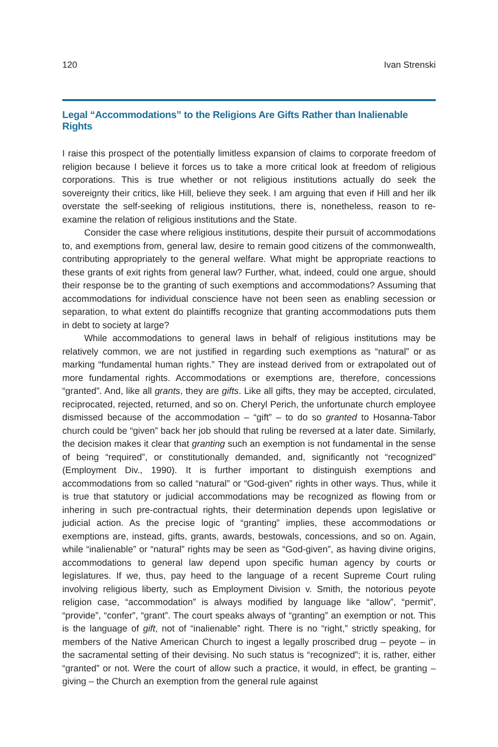120 Ivan Strenski
Legal “Accommodations” to the Religions Are Gifts Rather than Inalienable Rights
I raise this prospect of the potentially limitless expansion of claims to corporate freedom of religion because I believe it forces us to take a more critical look at freedom of religious corporations. This is true whether or not religious institutions actually do seek the sovereignty their critics, like Hill, believe they seek. I am arguing that even if Hill and her ilk overstate the self-seeking of religious institutions, there is, nonetheless, reason to re-examine the relation of religious institutions and the State.
Consider the case where religious institutions, despite their pursuit of accommodations to, and exemptions from, general law, desire to remain good citizens of the commonwealth, contributing appropriately to the general welfare. What might be appropriate reactions to these grants of exit rights from general law? Further, what, indeed, could one argue, should their response be to the granting of such exemptions and accommodations? Assuming that accommodations for individual conscience have not been seen as enabling secession or separation, to what extent do plaintiffs recognize that granting accommodations puts them in debt to society at large?
While accommodations to general laws in behalf of religious institutions may be relatively common, we are not justified in regarding such exemptions as “natural” or as marking “fundamental human rights.” They are instead derived from or extrapolated out of more fundamental rights. Accommodations or exemptions are, therefore, concessions “granted”. And, like all grants, they are gifts. Like all gifts, they may be accepted, circulated, reciprocated, rejected, returned, and so on. Cheryl Perich, the unfortunate church employee dismissed because of the accommodation – “gift” – to do so granted to Hosanna-Tabor church could be “given” back her job should that ruling be reversed at a later date. Similarly, the decision makes it clear that granting such an exemption is not fundamental in the sense of being “required”, or constitutionally demanded, and, significantly not “recognized” (Employment Div., 1990). It is further important to distinguish exemptions and accommodations from so called “natural” or “God-given” rights in other ways. Thus, while it is true that statutory or judicial accommodations may be recognized as flowing from or inhering in such pre-contractual rights, their determination depends upon legislative or judicial action. As the precise logic of “granting” implies, these accommodations or exemptions are, instead, gifts, grants, awards, bestowals, concessions, and so on. Again, while “inalienable” or “natural” rights may be seen as “God-given”, as having divine origins, accommodations to general law depend upon specific human agency by courts or legislatures. If we, thus, pay heed to the language of a recent Supreme Court ruling involving religious liberty, such as Employment Division v. Smith, the notorious peyote religion case, “accommodation” is always modified by language like “allow”, “permit”, “provide”, “confer”, “grant”. The court speaks always of “granting” an exemption or not. This is the language of gift, not of “inalienable” right. There is no “right,” strictly speaking, for members of the Native American Church to ingest a legally proscribed drug – peyote – in the sacramental setting of their devising. No such status is “recognized”; it is, rather, either “granted” or not. Were the court of allow such a practice, it would, in effect, be granting – giving – the Church an exemption from the general rule against